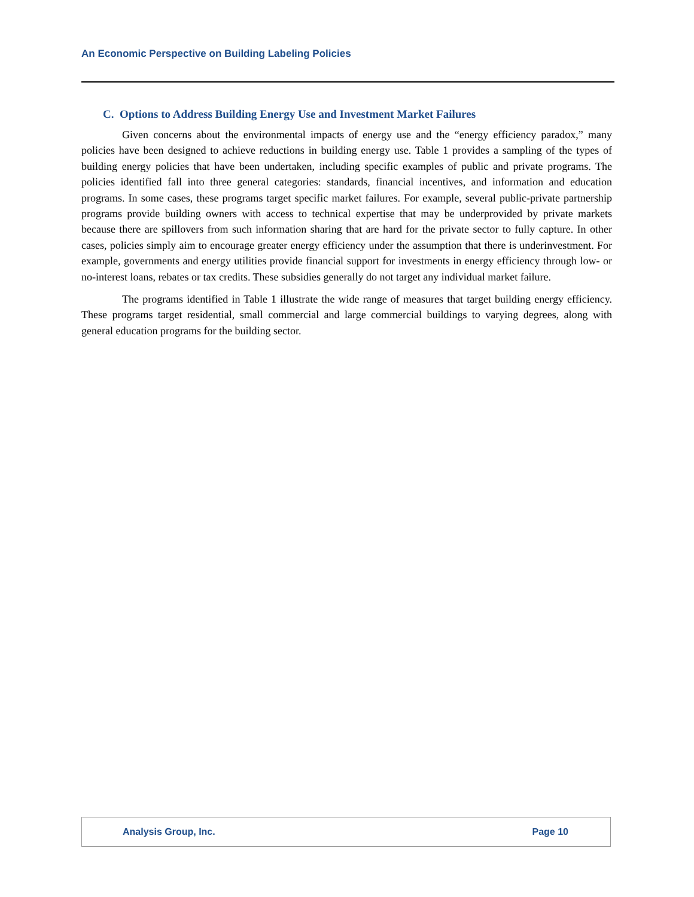An Economic Perspective on Building Labeling Policies
C. Options to Address Building Energy Use and Investment Market Failures
Given concerns about the environmental impacts of energy use and the “energy efficiency paradox,” many policies have been designed to achieve reductions in building energy use. Table 1 provides a sampling of the types of building energy policies that have been undertaken, including specific examples of public and private programs. The policies identified fall into three general categories: standards, financial incentives, and information and education programs. In some cases, these programs target specific market failures. For example, several public-private partnership programs provide building owners with access to technical expertise that may be underprovided by private markets because there are spillovers from such information sharing that are hard for the private sector to fully capture. In other cases, policies simply aim to encourage greater energy efficiency under the assumption that there is underinvestment. For example, governments and energy utilities provide financial support for investments in energy efficiency through low- or no-interest loans, rebates or tax credits. These subsidies generally do not target any individual market failure.
The programs identified in Table 1 illustrate the wide range of measures that target building energy efficiency. These programs target residential, small commercial and large commercial buildings to varying degrees, along with general education programs for the building sector.
Analysis Group, Inc. Page 10